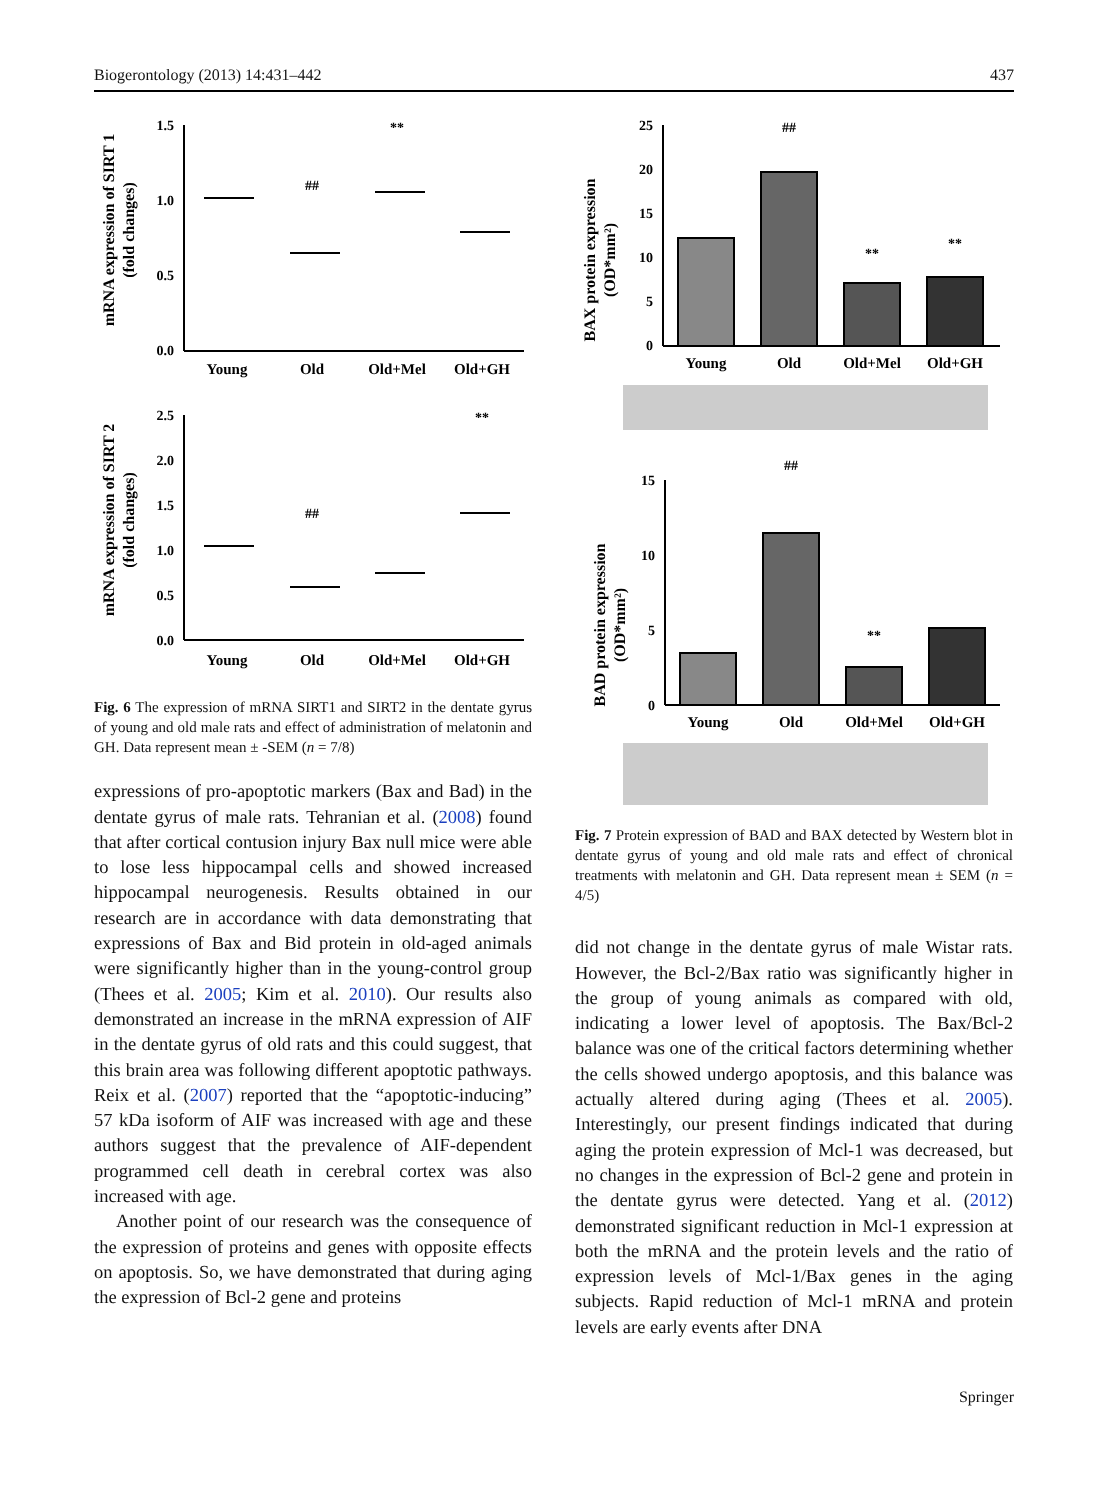Biogerontology (2013) 14:431–442 437
mRNA expression of SIRT 1
(fold changes)
1.5
1.0
0.5
0.0
Young
Old
Old+Mel
Old+GH
##
**
mRNA expression of SIRT 2
(fold changes)
2.5
2.0
1.5
1.0
0.5
0.0
Young
Old
Old+Mel
Old+GH
##
**
Fig. 6 The expression of mRNA SIRT1 and SIRT2 in the dentate gyrus of young and old male rats and effect of administration of melatonin and GH. Data represent mean ± -SEM (n = 7/8)
expressions of pro-apoptotic markers (Bax and Bad) in the dentate gyrus of male rats. Tehranian et al. (2008) found that after cortical contusion injury Bax null mice were able to lose less hippocampal cells and showed increased hippocampal neurogenesis. Results obtained in our research are in accordance with data demonstrating that expressions of Bax and Bid protein in old-aged animals were significantly higher than in the young-control group (Thees et al. 2005; Kim et al. 2010). Our results also demonstrated an increase in the mRNA expression of AIF in the dentate gyrus of old rats and this could suggest, that this brain area was following different apoptotic pathways. Reix et al. (2007) reported that the “apoptotic-inducing” 57 kDa isoform of AIF was increased with age and these authors suggest that the prevalence of AIF-dependent programmed cell death in cerebral cortex was also increased with age.
Another point of our research was the consequence of the expression of proteins and genes with opposite effects on apoptosis. So, we have demonstrated that during aging the expression of Bcl-2 gene and proteins
BAX protein expression
(OD*mm²)
25
20
15
10
5
0
##
**
**
Young
Old
Old+Mel
Old+GH
BAD protein expression
(OD*mm²)
15
10
5
0
##
**
Young
Old
Old+Mel
Old+GH
Fig. 7 Protein expression of BAD and BAX detected by Western blot in dentate gyrus of young and old male rats and effect of chronical treatments with melatonin and GH. Data represent mean ± SEM (n = 4/5)
did not change in the dentate gyrus of male Wistar rats. However, the Bcl-2/Bax ratio was significantly higher in the group of young animals as compared with old, indicating a lower level of apoptosis. The Bax/Bcl-2 balance was one of the critical factors determining whether the cells showed undergo apoptosis, and this balance was actually altered during aging (Thees et al. 2005). Interestingly, our present findings indicated that during aging the protein expression of Mcl-1 was decreased, but no changes in the expression of Bcl-2 gene and protein in the dentate gyrus were detected. Yang et al. (2012) demonstrated significant reduction in Mcl-1 expression at both the mRNA and the protein levels and the ratio of expression levels of Mcl-1/Bax genes in the aging subjects. Rapid reduction of Mcl-1 mRNA and protein levels are early events after DNA
Springer